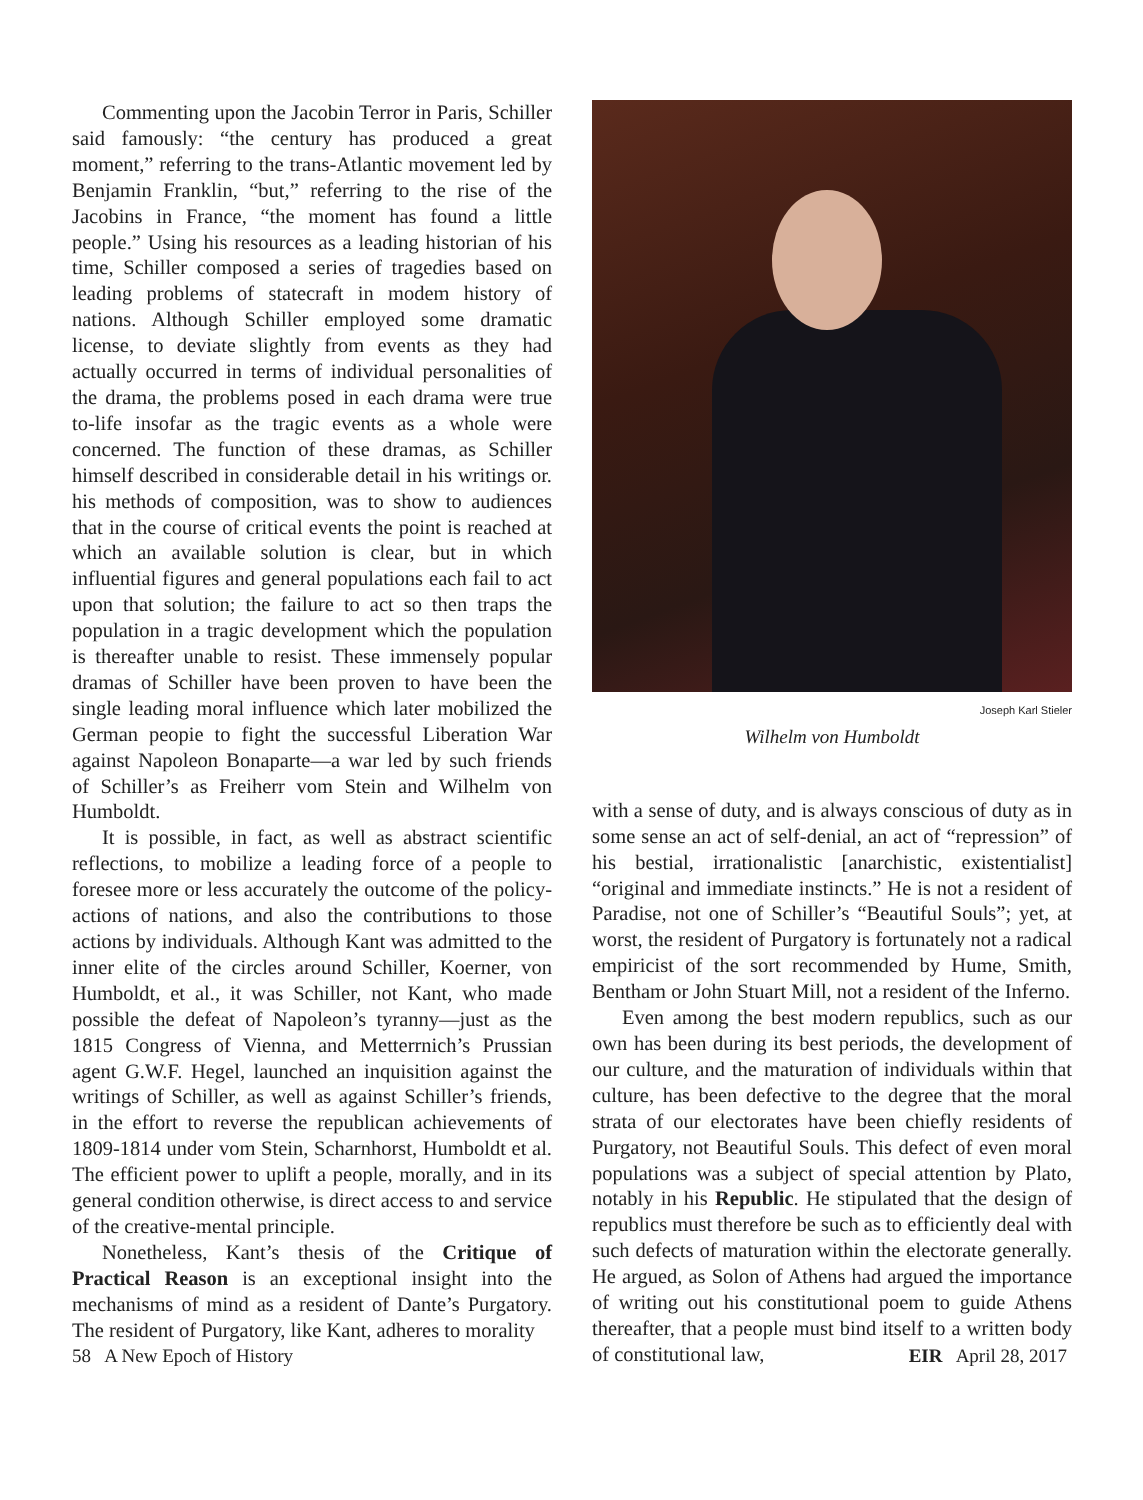Commenting upon the Jacobin Terror in Paris, Schiller said famously: “the century has produced a great moment,” referring to the trans-Atlantic movement led by Benjamin Franklin, “but,” referring to the rise of the Jacobins in France, “the moment has found a little people.” Using his resources as a leading historian of his time, Schiller composed a series of tragedies based on leading problems of statecraft in modem history of nations. Although Schiller employed some dramatic license, to deviate slightly from events as they had actually occurred in terms of individual personalities of the drama, the problems posed in each drama were true to-life insofar as the tragic events as a whole were concerned. The function of these dramas, as Schiller himself described in considerable detail in his writings or. his methods of composition, was to show to audiences that in the course of critical events the point is reached at which an available solution is clear, but in which influential figures and general populations each fail to act upon that solution; the failure to act so then traps the population in a tragic development which the population is thereafter unable to resist. These immensely popular dramas of Schiller have been proven to have been the single leading moral influence which later mobilized the German peopie to fight the successful Liberation War against Napoleon Bonaparte—a war led by such friends of Schiller’s as Freiherr vom Stein and Wilhelm von Humboldt.
It is possible, in fact, as well as abstract scientific reflections, to mobilize a leading force of a people to foresee more or less accurately the outcome of the policy-actions of nations, and also the contributions to those actions by individuals. Although Kant was admitted to the inner elite of the circles around Schiller, Koerner, von Humboldt, et al., it was Schiller, not Kant, who made possible the defeat of Napoleon’s tyranny—just as the 1815 Congress of Vienna, and Metterrnich’s Prussian agent G.W.F. Hegel, launched an inquisition against the writings of Schiller, as well as against Schiller’s friends, in the effort to reverse the republican achievements of 1809-1814 under vom Stein, Scharnhorst, Humboldt et al. The efficient power to uplift a people, morally, and in its general condition otherwise, is direct access to and service of the creative-mental principle.
Nonetheless, Kant’s thesis of the Critique of Practical Reason is an exceptional insight into the mechanisms of mind as a resident of Dante’s Purgatory. The resident of Purgatory, like Kant, adheres to morality
Joseph Karl Stieler
Wilhelm von Humboldt
with a sense of duty, and is always conscious of duty as in some sense an act of self-denial, an act of “repression” of his bestial, irrationalistic [anarchistic, existentialist] “original and immediate instincts.” He is not a resident of Paradise, not one of Schiller’s “Beautiful Souls”; yet, at worst, the resident of Purgatory is fortunately not a radical empiricist of the sort recommended by Hume, Smith, Bentham or John Stuart Mill, not a resident of the Inferno.
Even among the best modern republics, such as our own has been during its best periods, the development of our culture, and the maturation of individuals within that culture, has been defective to the degree that the moral strata of our electorates have been chiefly residents of Purgatory, not Beautiful Souls. This defect of even moral populations was a subject of special attention by Plato, notably in his Republic. He stipulated that the design of republics must therefore be such as to efficiently deal with such defects of maturation within the electorate generally. He argued, as Solon of Athens had argued the importance of writing out his constitutional poem to guide Athens thereafter, that a people must bind itself to a written body of constitutional law,
58 A New Epoch of History EIR April 28, 2017